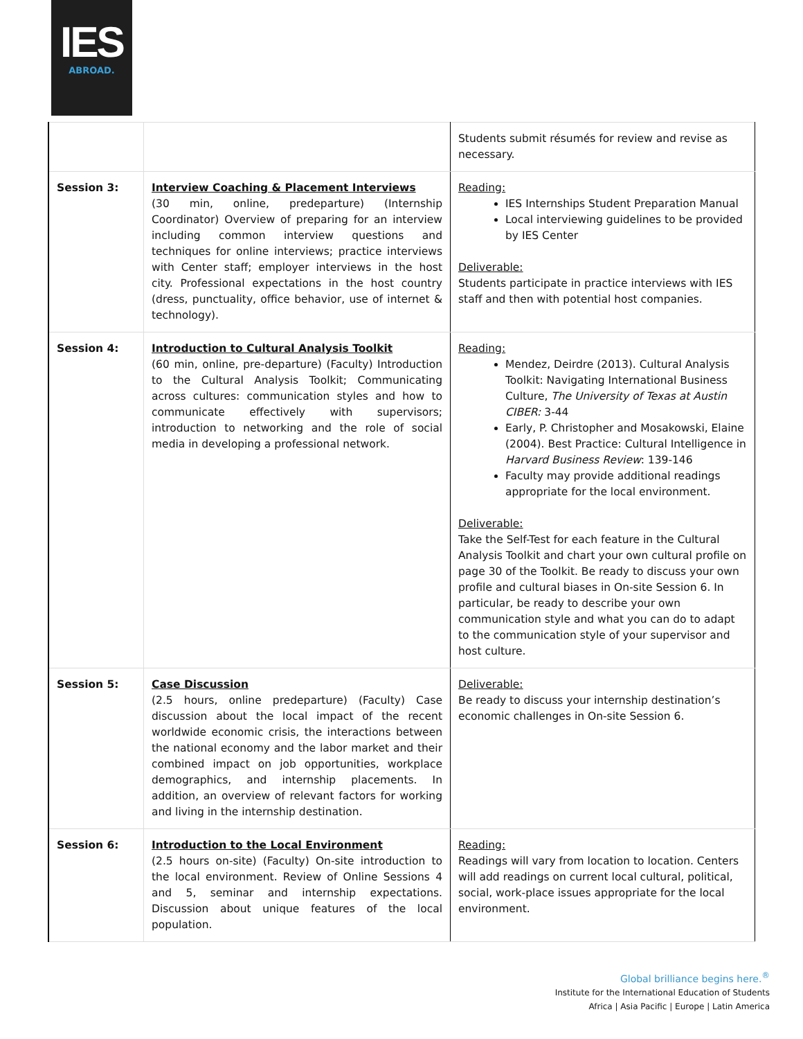IES
ABROAD.
| | | Students submit résumés for review and revise as necessary. |
| Session 3: | Interview Coaching & Placement Interviews (30 min, online, predeparture) (Internship Coordinator) Overview of preparing for an interview including common interview questions and techniques for online interviews; practice interviews with Center staff; employer interviews in the host city. Professional expectations in the host country (dress, punctuality, office behavior, use of internet & technology). | Reading: IES Internships Student Preparation Manual Local interviewing guidelines to be provided by IES Center Deliverable: Students participate in practice interviews with IES staff and then with potential host companies. |
| Session 4: | Introduction to Cultural Analysis Toolkit (60 min, online, pre-departure) (Faculty) Introduction to the Cultural Analysis Toolkit; Communicating across cultures: communication styles and how to communicate effectively with supervisors; introduction to networking and the role of social media in developing a professional network. | Reading: Mendez, Deirdre (2013). Cultural Analysis Toolkit: Navigating International Business Culture, The University of Texas at Austin CIBER: 3-44 Early, P. Christopher and Mosakowski, Elaine (2004). Best Practice: Cultural Intelligence in Harvard Business Review : 139-146 Faculty may provide additional readings appropriate for the local environment. Deliverable: Take the Self-Test for each feature in the Cultural Analysis Toolkit and chart your own cultural profile on page 30 of the Toolkit. Be ready to discuss your own profile and cultural biases in On-site Session 6. In particular, be ready to describe your own communication style and what you can do to adapt to the communication style of your supervisor and host culture. |
| Session 5: | Case Discussion (2.5 hours, online predeparture) (Faculty) Case discussion about the local impact of the recent worldwide economic crisis, the interactions between the national economy and the labor market and their combined impact on job opportunities, workplace demographics, and internship placements. In addition, an overview of relevant factors for working and living in the internship destination. | Deliverable: Be ready to discuss your internship destination’s economic challenges in On-site Session 6. |
| Session 6: | Introduction to the Local Environment (2.5 hours on-site) (Faculty) On-site introduction to the local environment. Review of Online Sessions 4 and 5, seminar and internship expectations. Discussion about unique features of the local population. | Reading: Readings will vary from location to location. Centers will add readings on current local cultural, political, social, work-place issues appropriate for the local environment. |
Global brilliance begins here.<sup>®</sup>
Institute for the International Education of Students
Africa | Asia Pacific | Europe | Latin America